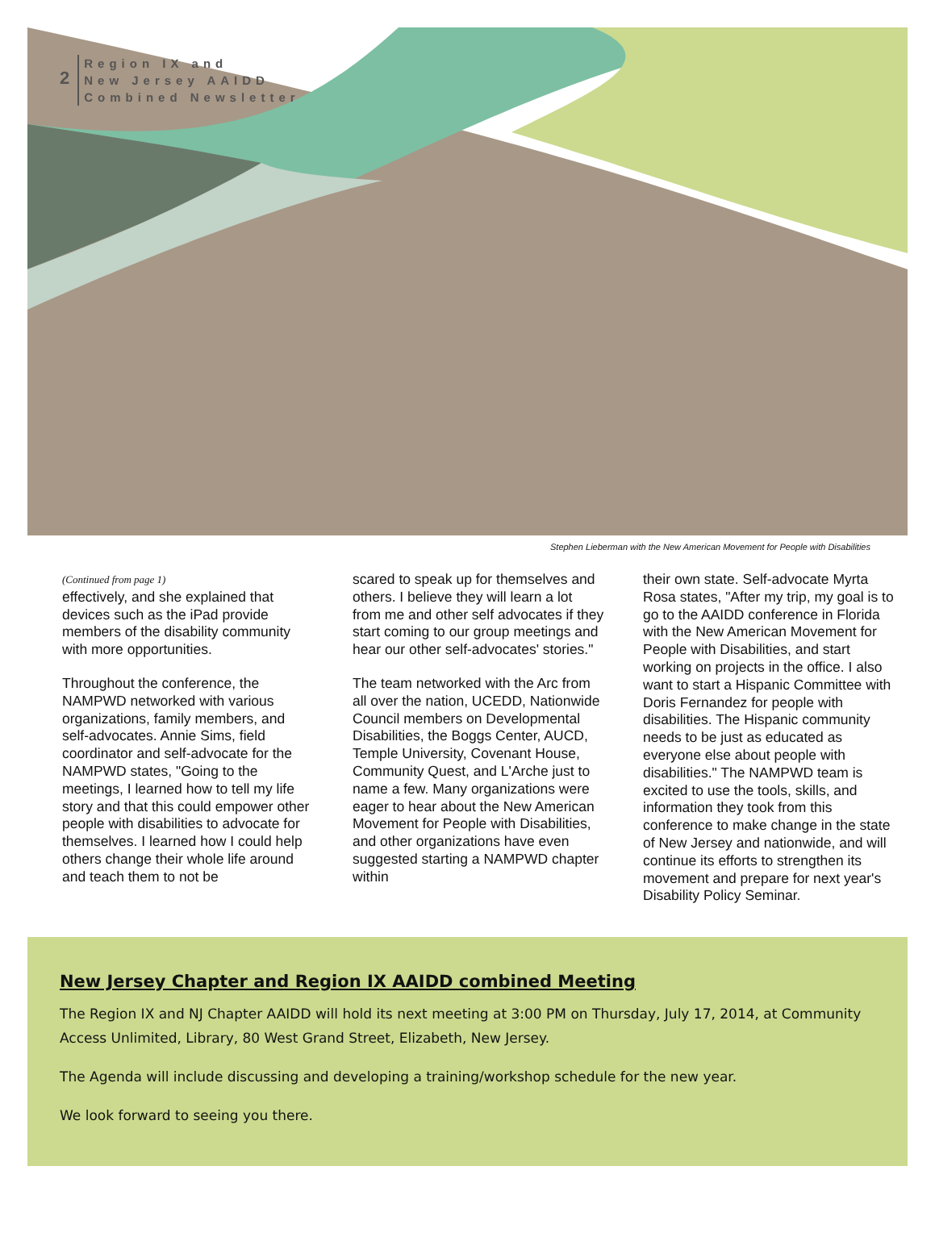2
Region IX and
New Jersey AAIDD
Combined Newsletter
Stephen Lieberman with the New American Movement for People with Disabilities
(Continued from page 1)
effectively, and she explained that devices such as the iPad provide members of the disability community with more opportunities.
Throughout the conference, the NAMPWD networked with various organizations, family members, and self-advocates. Annie Sims, field coordinator and self-advocate for the NAMPWD states, "Going to the meetings, I learned how to tell my life story and that this could empower other people with disabilities to advocate for themselves. I learned how I could help others change their whole life around and teach them to not be
scared to speak up for themselves and others. I believe they will learn a lot from me and other self advocates if they start coming to our group meetings and hear our other self-advocates' stories."
The team networked with the Arc from all over the nation, UCEDD, Nationwide Council members on Developmental Disabilities, the Boggs Center, AUCD, Temple University, Covenant House, Community Quest, and L'Arche just to name a few. Many organizations were eager to hear about the New American Movement for People with Disabilities, and other organizations have even suggested starting a NAMPWD chapter within
their own state. Self-advocate Myrta Rosa states, "After my trip, my goal is to go to the AAIDD conference in Florida with the New American Movement for People with Disabilities, and start working on projects in the office. I also want to start a Hispanic Committee with Doris Fernandez for people with disabilities. The Hispanic community needs to be just as educated as everyone else about people with disabilities." The NAMPWD team is excited to use the tools, skills, and information they took from this conference to make change in the state of New Jersey and nationwide, and will continue its efforts to strengthen its movement and prepare for next year's Disability Policy Seminar.
New Jersey Chapter and Region IX AAIDD combined Meeting
The Region IX and NJ Chapter AAIDD will hold its next meeting at 3:00 PM on Thursday, July 17, 2014, at Community Access Unlimited, Library, 80 West Grand Street, Elizabeth, New Jersey.
The Agenda will include discussing and developing a training/workshop schedule for the new year.
We look forward to seeing you there.